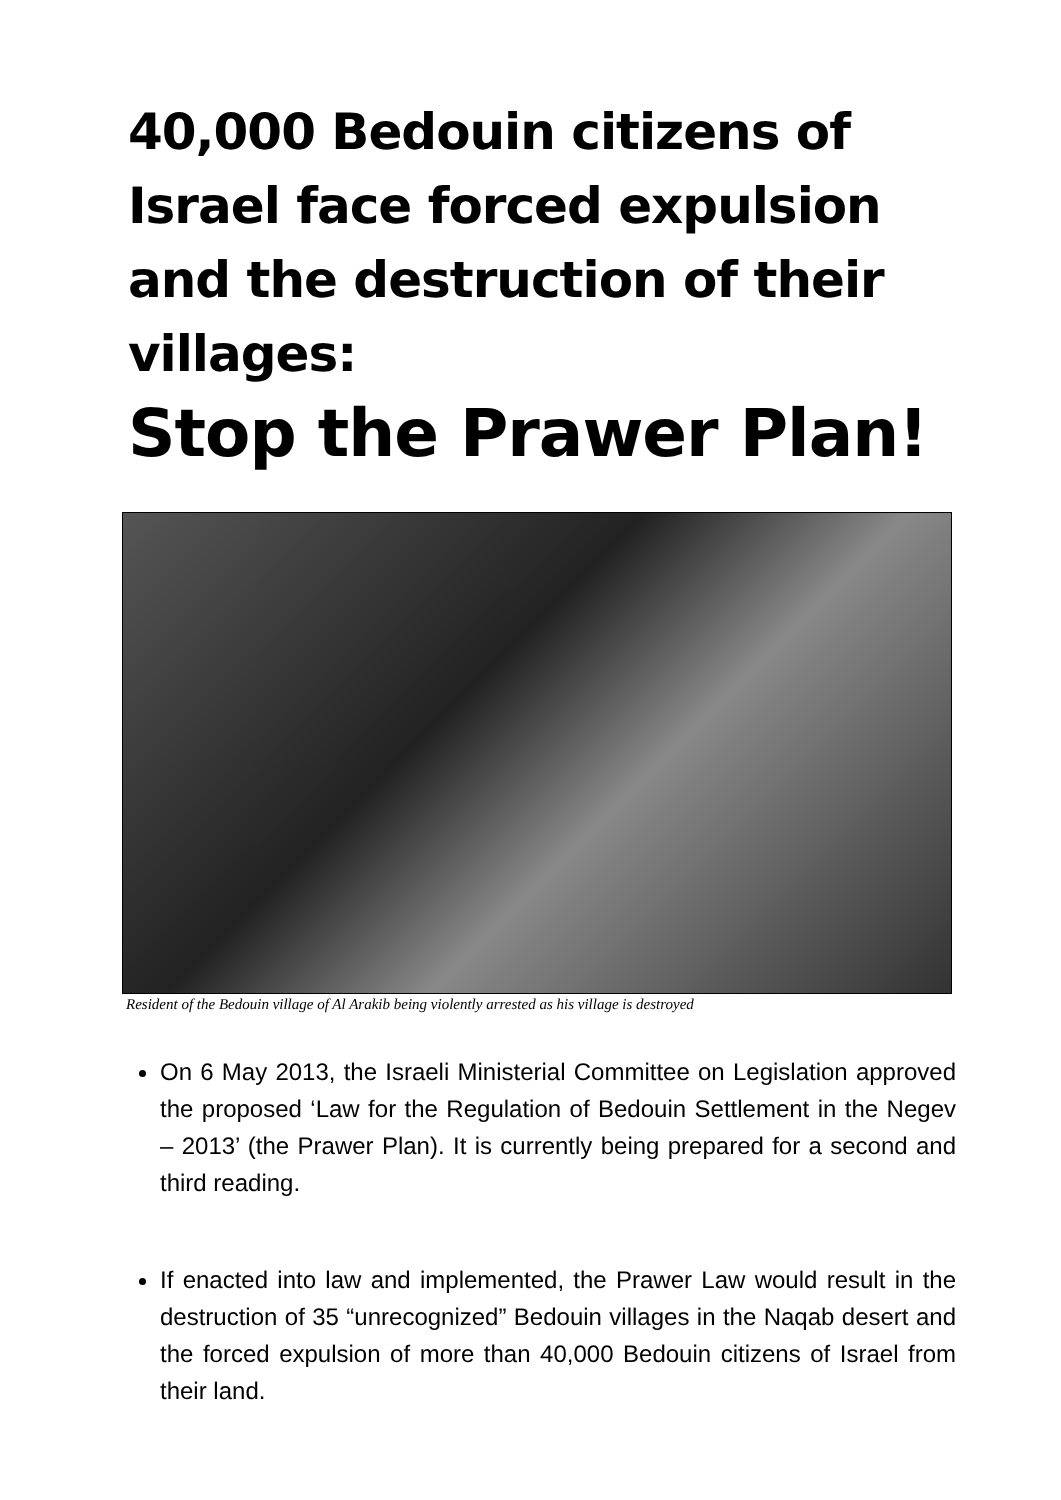40,000 Bedouin citizens of Israel face forced expulsion and the destruction of their villages:
Stop the Prawer Plan!
Resident of the Bedouin village of Al Arakib being violently arrested as his village is destroyed
On 6 May 2013, the Israeli Ministerial Committee on Legislation approved the proposed ‘Law for the Regulation of Bedouin Settlement in the Negev – 2013’ (the Prawer Plan). It is currently being prepared for a second and third reading.
If enacted into law and implemented, the Prawer Law would result in the destruction of 35 “unrecognized” Bedouin villages in the Naqab desert and the forced expulsion of more than 40,000 Bedouin citizens of Israel from their land.